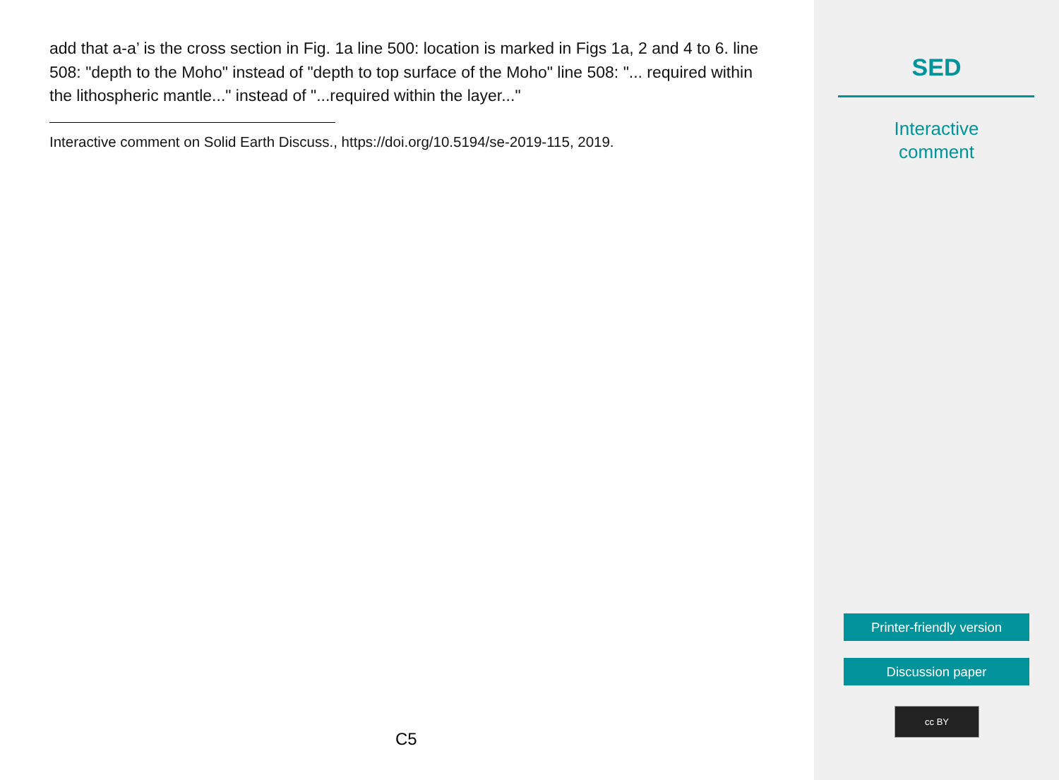add that a-a’ is the cross section in Fig. 1a line 500: location is marked in Figs 1a, 2 and 4 to 6. line 508: "depth to the Moho" instead of "depth to top surface of the Moho" line 508: "... required within the lithospheric mantle..." instead of "...required within the layer..."
Interactive comment on Solid Earth Discuss., https://doi.org/10.5194/se-2019-115, 2019.
C5
SED
Interactive
comment
Printer-friendly version
Discussion paper
cc BY